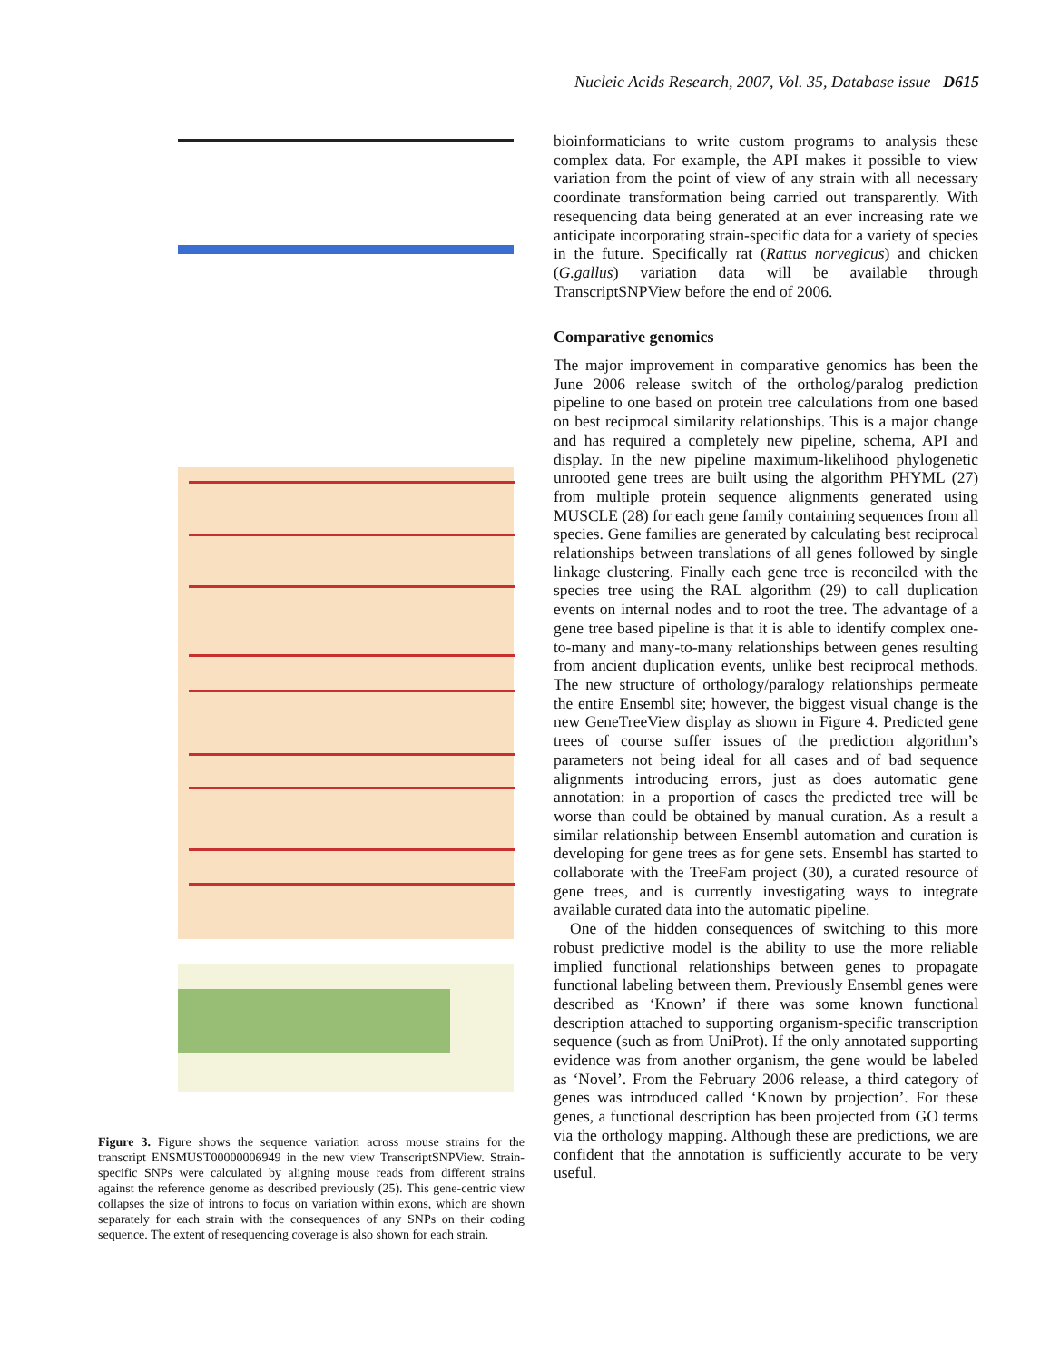Nucleic Acids Research, 2007, Vol. 35, Database issue D615
Figure 3. Figure shows the sequence variation across mouse strains for the transcript ENSMUST00000006949 in the new view TranscriptSNPView. Strain-specific SNPs were calculated by aligning mouse reads from different strains against the reference genome as described previously (25). This gene-centric view collapses the size of introns to focus on variation within exons, which are shown separately for each strain with the consequences of any SNPs on their coding sequence. The extent of resequencing coverage is also shown for each strain.
bioinformaticians to write custom programs to analysis these complex data. For example, the API makes it possible to view variation from the point of view of any strain with all necessary coordinate transformation being carried out transparently. With resequencing data being generated at an ever increasing rate we anticipate incorporating strain-specific data for a variety of species in the future. Specifically rat (Rattus norvegicus) and chicken (G.gallus) variation data will be available through TranscriptSNPView before the end of 2006.
Comparative genomics
The major improvement in comparative genomics has been the June 2006 release switch of the ortholog/paralog prediction pipeline to one based on protein tree calculations from one based on best reciprocal similarity relationships. This is a major change and has required a completely new pipeline, schema, API and display. In the new pipeline maximum-likelihood phylogenetic unrooted gene trees are built using the algorithm PHYML (27) from multiple protein sequence alignments generated using MUSCLE (28) for each gene family containing sequences from all species. Gene families are generated by calculating best reciprocal relationships between translations of all genes followed by single linkage clustering. Finally each gene tree is reconciled with the species tree using the RAL algorithm (29) to call duplication events on internal nodes and to root the tree. The advantage of a gene tree based pipeline is that it is able to identify complex one-to-many and many-to-many relationships between genes resulting from ancient duplication events, unlike best reciprocal methods. The new structure of orthology/paralogy relationships permeate the entire Ensembl site; however, the biggest visual change is the new GeneTreeView display as shown in Figure 4. Predicted gene trees of course suffer issues of the prediction algorithm’s parameters not being ideal for all cases and of bad sequence alignments introducing errors, just as does automatic gene annotation: in a proportion of cases the predicted tree will be worse than could be obtained by manual curation. As a result a similar relationship between Ensembl automation and curation is developing for gene trees as for gene sets. Ensembl has started to collaborate with the TreeFam project (30), a curated resource of gene trees, and is currently investigating ways to integrate available curated data into the automatic pipeline.
One of the hidden consequences of switching to this more robust predictive model is the ability to use the more reliable implied functional relationships between genes to propagate functional labeling between them. Previously Ensembl genes were described as ‘Known’ if there was some known functional description attached to supporting organism-specific transcription sequence (such as from UniProt). If the only annotated supporting evidence was from another organism, the gene would be labeled as ‘Novel’. From the February 2006 release, a third category of genes was introduced called ‘Known by projection’. For these genes, a functional description has been projected from GO terms via the orthology mapping. Although these are predictions, we are confident that the annotation is sufficiently accurate to be very useful.